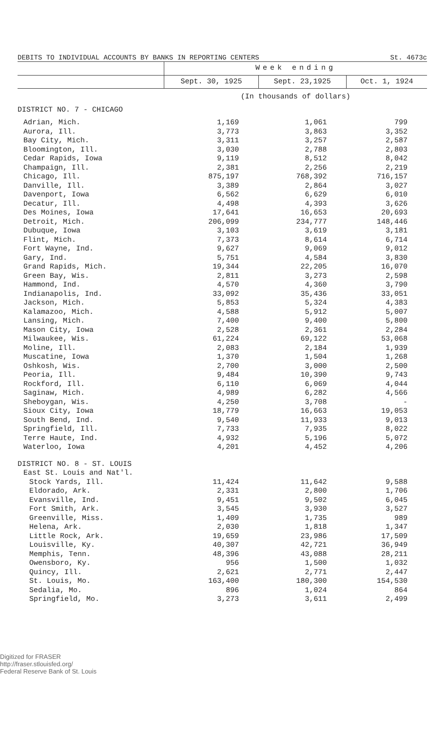DEBITS TO INDIVIDUAL ACCOUNTS BY BANKS IN REPORTING CENTERS St. 4673c
| | Week ending | | |
| --- | --- | --- | --- |
| | Sept. 30, 1925 | Sept. 23,1925 | Oct. 1, 1924 |
| | (In thousands of dollars) | | |
| DISTRICT NO. 7 - CHICAGO | | | |
| Adrian, Mich. | 1,169 | 1,061 | 799 |
| Aurora, Ill. | 3,773 | 3,863 | 3,352 |
| Bay City, Mich. | 3,311 | 3,257 | 2,587 |
| Bloomington, Ill. | 3,030 | 2,788 | 2,803 |
| Cedar Rapids, Iowa | 9,119 | 8,512 | 8,042 |
| Champaign, Ill. | 2,381 | 2,256 | 2,219 |
| Chicago, Ill. | 875,197 | 768,392 | 716,157 |
| Danville, Ill. | 3,389 | 2,864 | 3,027 |
| Davenport, Iowa | 6,562 | 6,629 | 6,010 |
| Decatur, Ill. | 4,498 | 4,393 | 3,626 |
| Des Moines, Iowa | 17,641 | 16,653 | 20,693 |
| Detroit, Mich. | 206,099 | 234,777 | 148,446 |
| Dubuque, Iowa | 3,103 | 3,619 | 3,181 |
| Flint, Mich. | 7,373 | 8,614 | 6,714 |
| Fort Wayne, Ind. | 9,627 | 9,069 | 9,012 |
| Gary, Ind. | 5,751 | 4,584 | 3,830 |
| Grand Rapids, Mich. | 19,344 | 22,205 | 16,070 |
| Green Bay, Wis. | 2,811 | 3,273 | 2,598 |
| Hammond, Ind. | 4,570 | 4,360 | 3,790 |
| Indianapolis, Ind. | 33,092 | 35,436 | 33,051 |
| Jackson, Mich. | 5,853 | 5,324 | 4,383 |
| Kalamazoo, Mich. | 4,588 | 5,912 | 5,007 |
| Lansing, Mich. | 7,400 | 9,400 | 5,800 |
| Mason City, Iowa | 2,528 | 2,361 | 2,284 |
| Milwaukee, Wis. | 61,224 | 69,122 | 53,068 |
| Moline, Ill. | 2,083 | 2,184 | 1,939 |
| Muscatine, Iowa | 1,370 | 1,504 | 1,268 |
| Oshkosh, Wis. | 2,700 | 3,000 | 2,500 |
| Peoria, Ill. | 9,484 | 10,390 | 9,743 |
| Rockford, Ill. | 6,110 | 6,069 | 4,044 |
| Saginaw, Mich. | 4,989 | 6,282 | 4,566 |
| Sheboygan, Wis. | 4,250 | 3,708 | - |
| Sioux City, Iowa | 18,779 | 16,663 | 19,053 |
| South Bend, Ind. | 9,540 | 11,933 | 9,013 |
| Springfield, Ill. | 7,733 | 7,935 | 8,022 |
| Terre Haute, Ind. | 4,932 | 5,196 | 5,072 |
| Waterloo, Iowa | 4,201 | 4,452 | 4,206 |
| DISTRICT NO. 8 - ST. LOUIS | | | |
| East St. Louis and Nat'l. | | | |
| Stock Yards, Ill. | 11,424 | 11,642 | 9,588 |
| Eldorado, Ark. | 2,331 | 2,800 | 1,706 |
| Evansville, Ind. | 9,451 | 9,502 | 6,045 |
| Fort Smith, Ark. | 3,545 | 3,930 | 3,527 |
| Greenville, Miss. | 1,409 | 1,735 | 989 |
| Helena, Ark. | 2,030 | 1,818 | 1,347 |
| Little Rock, Ark. | 19,659 | 23,986 | 17,509 |
| Louisville, Ky. | 40,307 | 42,721 | 36,949 |
| Memphis, Tenn. | 48,396 | 43,088 | 28,211 |
| Owensboro, Ky. | 956 | 1,500 | 1,032 |
| Quincy, Ill. | 2,621 | 2,771 | 2,447 |
| St. Louis, Mo. | 163,400 | 180,300 | 154,530 |
| Sedalia, Mo. | 896 | 1,024 | 864 |
| Springfield, Mo. | 3,273 | 3,611 | 2,499 |
Digitized for FRASER
http://fraser.stlouisfed.org/
Federal Reserve Bank of St. Louis